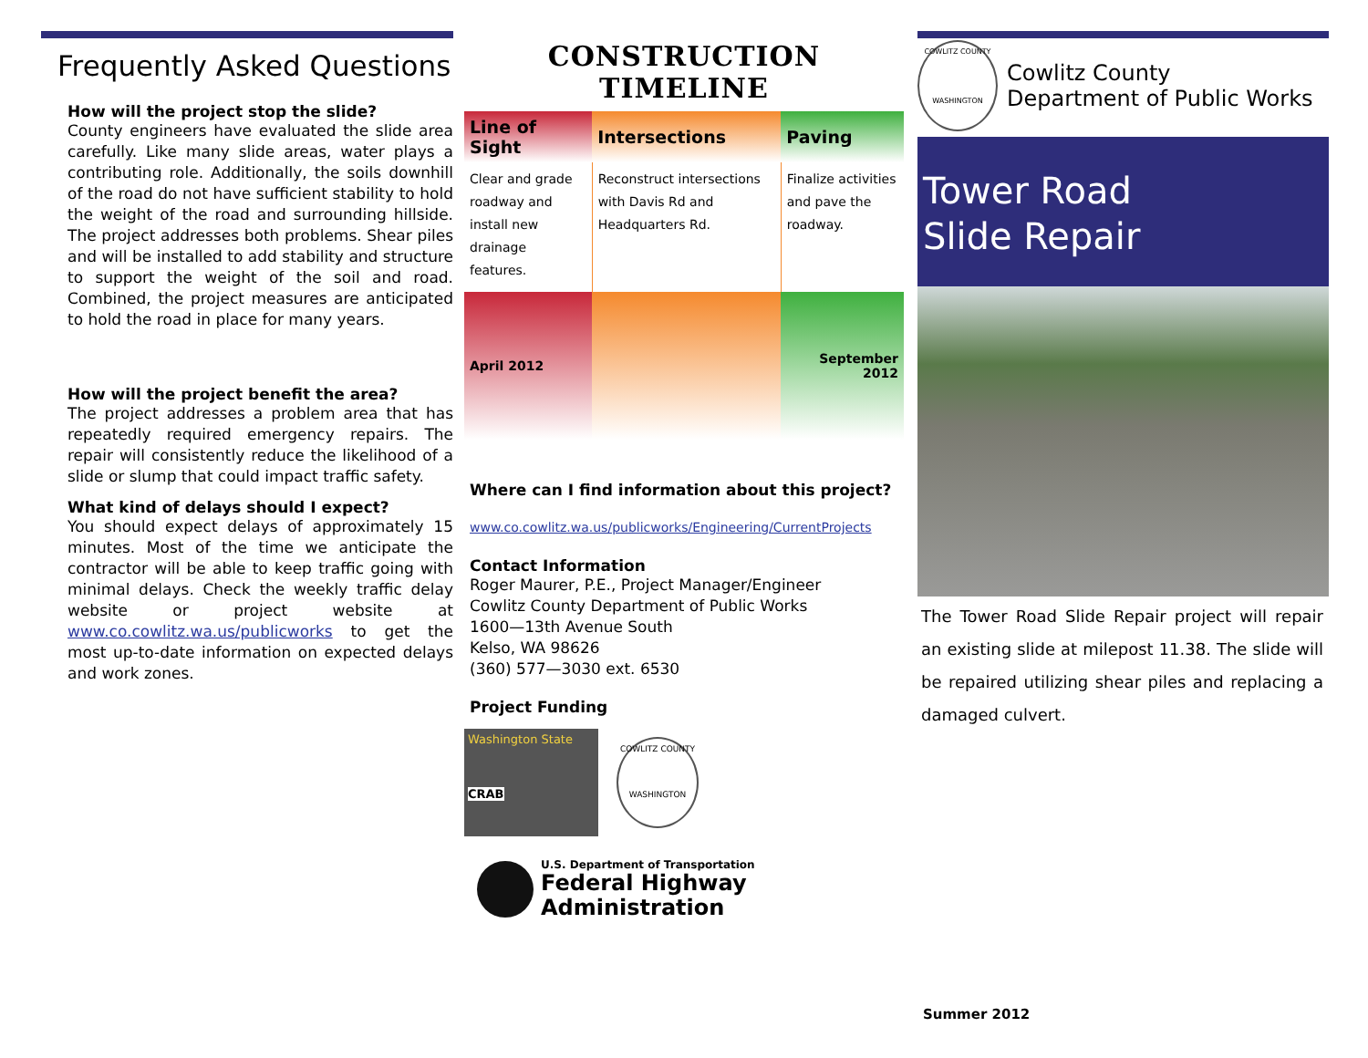Frequently Asked Questions
How will the project stop the slide?
County engineers have evaluated the slide area carefully. Like many slide areas, water plays a contributing role. Additionally, the soils downhill of the road do not have sufficient stability to hold the weight of the road and surrounding hillside. The project addresses both problems. Shear piles and will be installed to add stability and structure to support the weight of the soil and road. Combined, the project measures are anticipated to hold the road in place for many years.
How will the project benefit the area?
The project addresses a problem area that has repeatedly required emergency repairs. The repair will consistently reduce the likelihood of a slide or slump that could impact traffic safety.
What kind of delays should I expect?
You should expect delays of approximately 15 minutes. Most of the time we anticipate the contractor will be able to keep traffic going with minimal delays. Check the weekly traffic delay website or project website at www.co.cowlitz.wa.us/publicworks to get the most up-to-date information on expected delays and work zones.
CONSTRUCTION TIMELINE
| Line of Sight | Intersections | Paving |
| --- | --- | --- |
| Clear and grade roadway and install new drainage features. | Reconstruct intersections with Davis Rd and Headquarters Rd. | Finalize activities and pave the roadway. |
| April 2012 | | September 2012 |
Where can I find information about this project?
www.co.cowlitz.wa.us/publicworks/Engineering/CurrentProjects
Contact Information
Roger Maurer, P.E., Project Manager/Engineer
Cowlitz County Department of Public Works
1600—13th Avenue South
Kelso, WA 98626
(360) 577—3030 ext. 6530
Project Funding
Washington State
CRAB
COWLITZ COUNTY
WASHINGTON
U.S. Department of Transportation
Federal Highway
Administration
COWLITZ COUNTY
WASHINGTON
Cowlitz County
Department of Public Works
Tower Road
Slide Repair
The Tower Road Slide Repair project will repair an existing slide at milepost 11.38. The slide will be repaired utilizing shear piles and replacing a damaged culvert.
Summer 2012